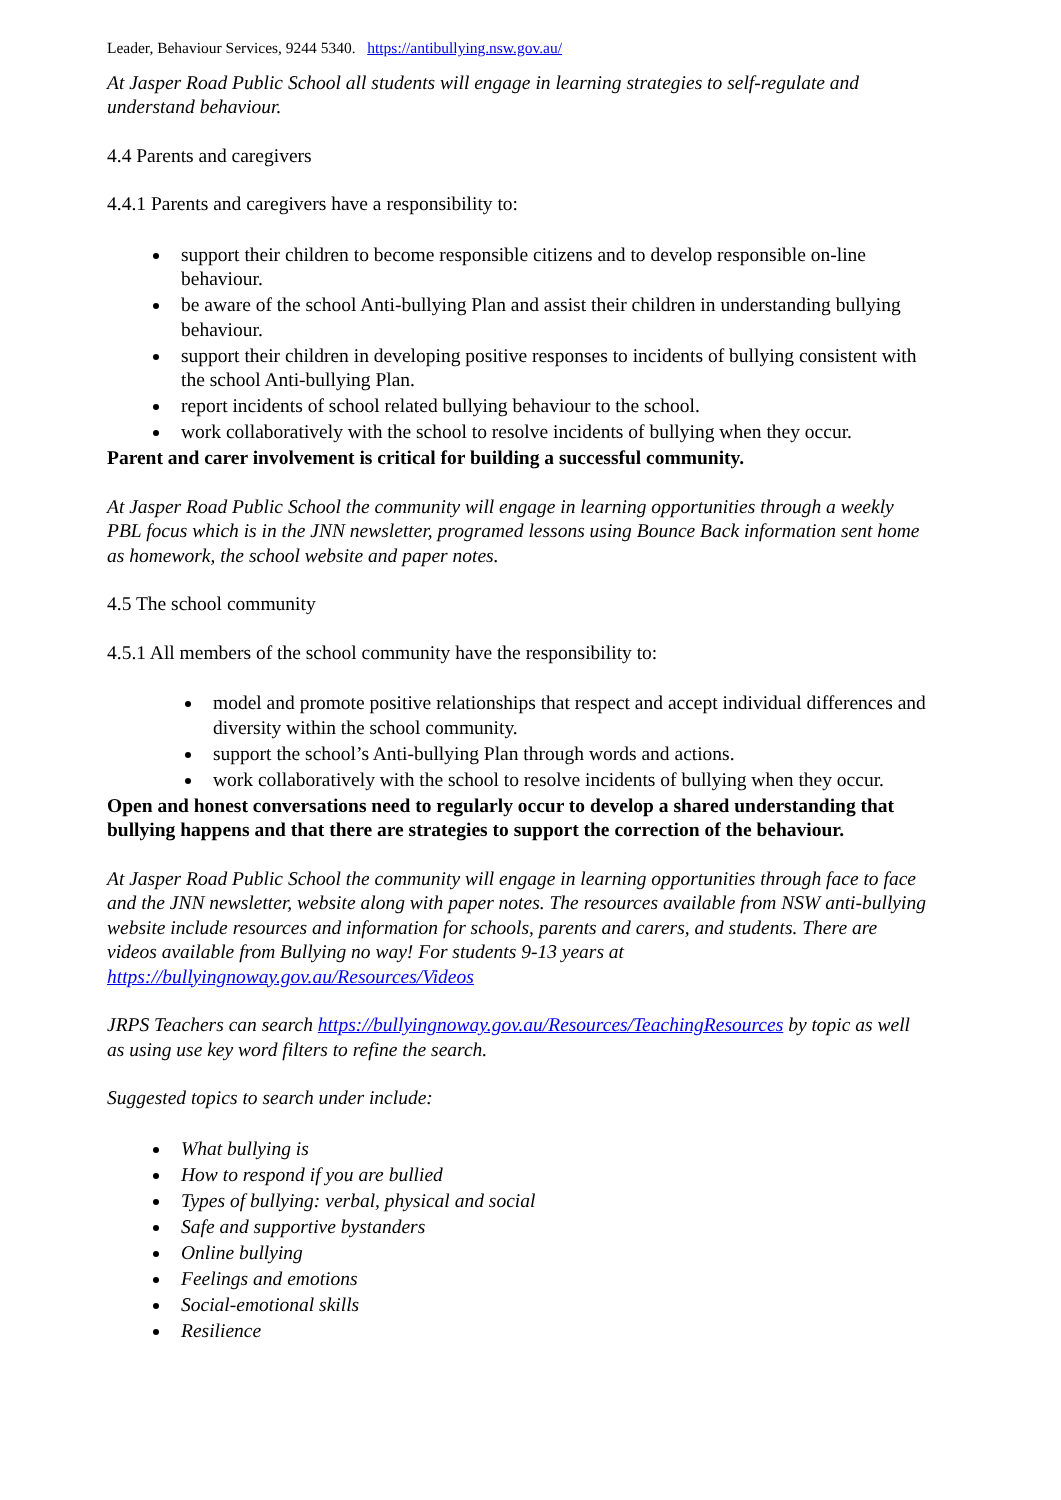Leader, Behaviour Services, 9244 5340. https://antibullying.nsw.gov.au/
At Jasper Road Public School all students will engage in learning strategies to self-regulate and understand behaviour.
4.4 Parents and caregivers
4.4.1 Parents and caregivers have a responsibility to:
support their children to become responsible citizens and to develop responsible on-line behaviour.
be aware of the school Anti-bullying Plan and assist their children in understanding bullying behaviour.
support their children in developing positive responses to incidents of bullying consistent with the school Anti-bullying Plan.
report incidents of school related bullying behaviour to the school.
work collaboratively with the school to resolve incidents of bullying when they occur.
Parent and carer involvement is critical for building a successful community.
At Jasper Road Public School the community will engage in learning opportunities through a weekly PBL focus which is in the JNN newsletter, programed lessons using Bounce Back information sent home as homework, the school website and paper notes.
4.5 The school community
4.5.1 All members of the school community have the responsibility to:
model and promote positive relationships that respect and accept individual differences and diversity within the school community.
support the school’s Anti-bullying Plan through words and actions.
work collaboratively with the school to resolve incidents of bullying when they occur.
Open and honest conversations need to regularly occur to develop a shared understanding that bullying happens and that there are strategies to support the correction of the behaviour.
At Jasper Road Public School the community will engage in learning opportunities through face to face and the JNN newsletter, website along with paper notes. The resources available from NSW anti-bullying website include resources and information for schools, parents and carers, and students. There are videos available from Bullying no way! For students 9-13 years at https://bullyingnoway.gov.au/Resources/Videos
JRPS Teachers can search https://bullyingnoway.gov.au/Resources/TeachingResources by topic as well as using use key word filters to refine the search.
Suggested topics to search under include:
What bullying is
How to respond if you are bullied
Types of bullying: verbal, physical and social
Safe and supportive bystanders
Online bullying
Feelings and emotions
Social-emotional skills
Resilience